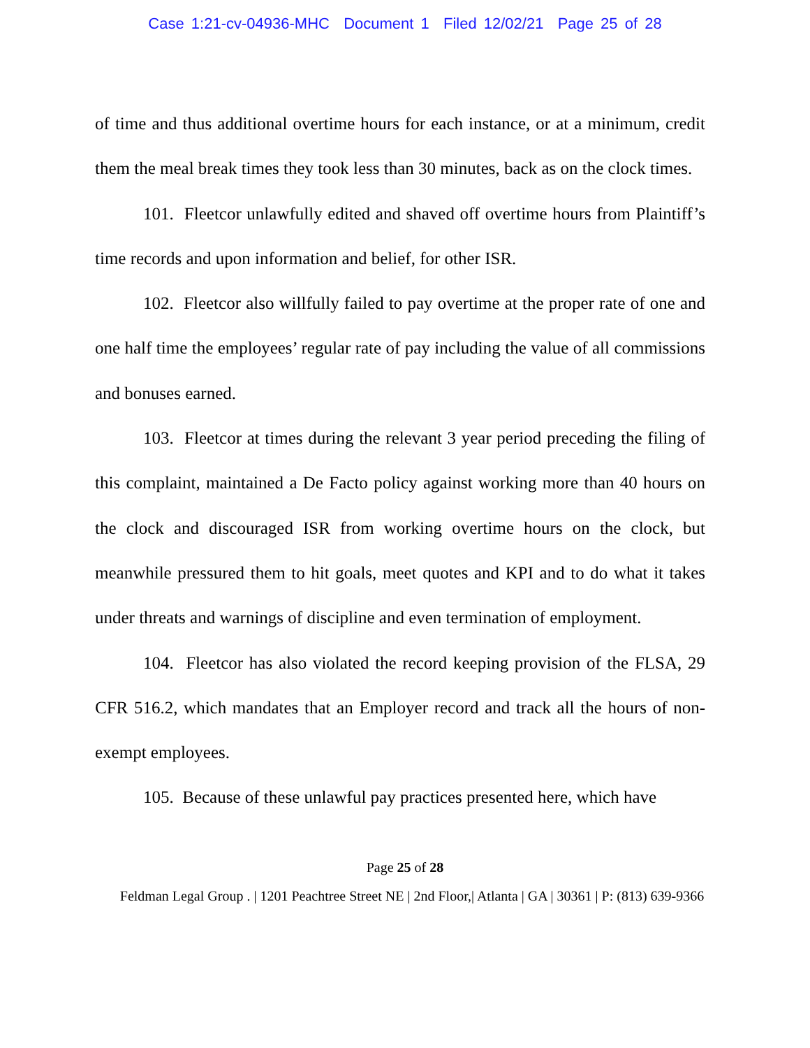Case 1:21-cv-04936-MHC Document 1 Filed 12/02/21 Page 25 of 28
of time and thus additional overtime hours for each instance, or at a minimum, credit them the meal break times they took less than 30 minutes, back as on the clock times.
101. Fleetcor unlawfully edited and shaved off overtime hours from Plaintiff’s time records and upon information and belief, for other ISR.
102. Fleetcor also willfully failed to pay overtime at the proper rate of one and one half time the employees’ regular rate of pay including the value of all commissions and bonuses earned.
103. Fleetcor at times during the relevant 3 year period preceding the filing of this complaint, maintained a De Facto policy against working more than 40 hours on the clock and discouraged ISR from working overtime hours on the clock, but meanwhile pressured them to hit goals, meet quotes and KPI and to do what it takes under threats and warnings of discipline and even termination of employment.
104. Fleetcor has also violated the record keeping provision of the FLSA, 29 CFR 516.2, which mandates that an Employer record and track all the hours of non-exempt employees.
105. Because of these unlawful pay practices presented here, which have
Page 25 of 28
Feldman Legal Group . | 1201 Peachtree Street NE | 2nd Floor,| Atlanta | GA | 30361 | P: (813) 639-9366